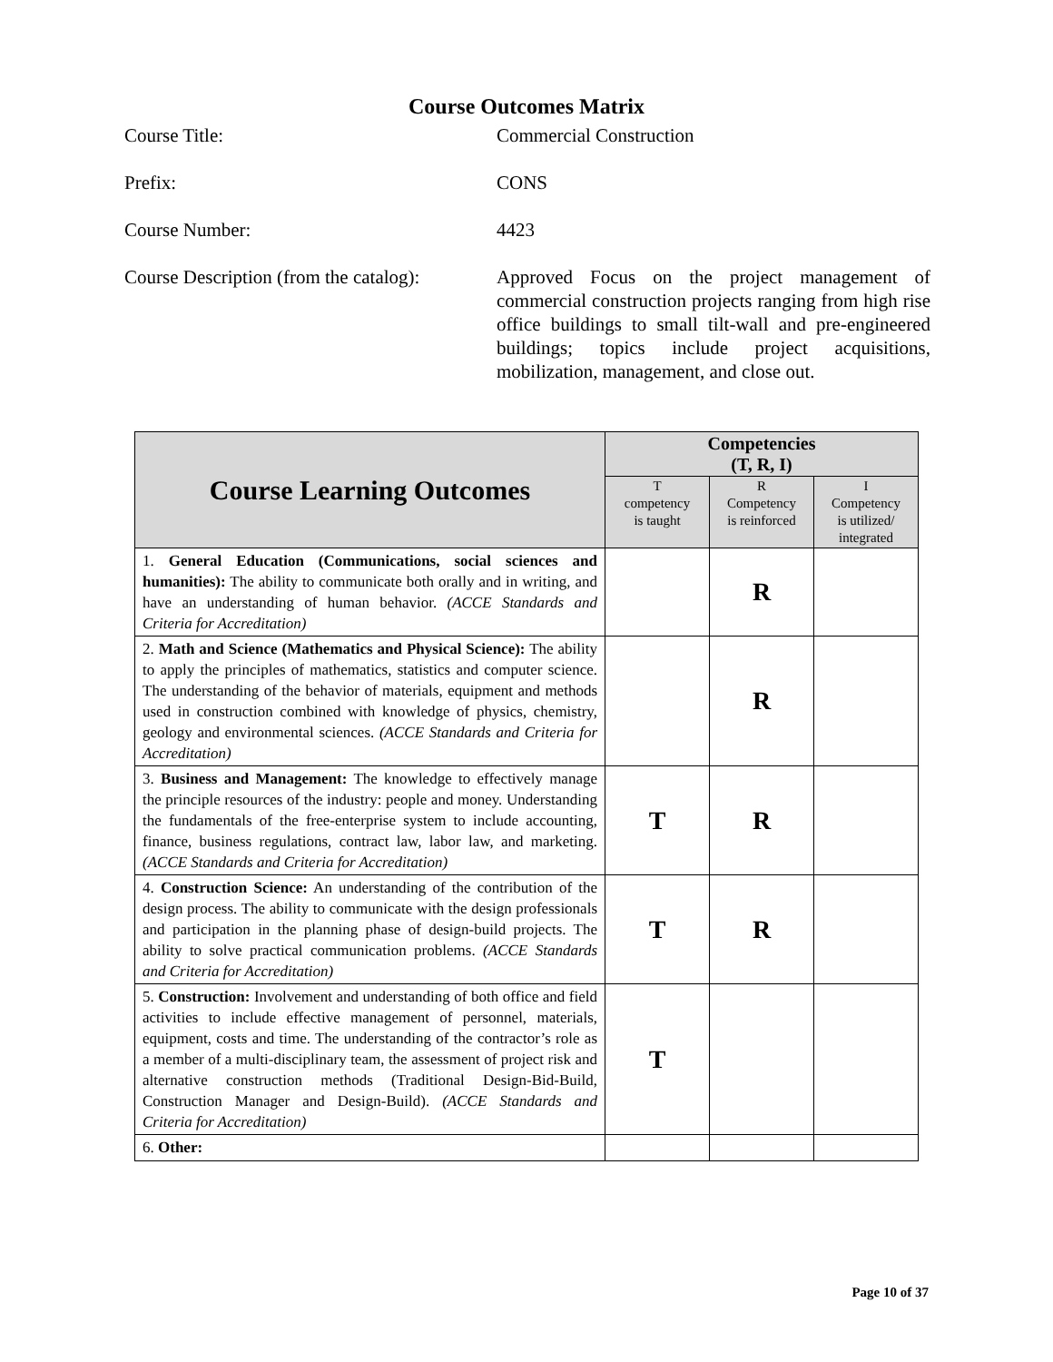Course Outcomes Matrix
Course Title: Commercial Construction
Prefix: CONS
Course Number: 4423
Course Description (from the catalog):
Approved Focus on the project management of commercial construction projects ranging from high rise office buildings to small tilt-wall and pre-engineered buildings; topics include project acquisitions, mobilization, management, and close out.
| Course Learning Outcomes | Competencies (T, R, I) | | |
| --- | --- | --- | --- |
| | T competency is taught | R Competency is reinforced | I Competency is utilized/ integrated |
| 1. General Education (Communications, social sciences and humanities): The ability to communicate both orally and in writing, and have an understanding of human behavior. (ACCE Standards and Criteria for Accreditation) | | R | |
| 2. Math and Science (Mathematics and Physical Science): The ability to apply the principles of mathematics, statistics and computer science. The understanding of the behavior of materials, equipment and methods used in construction combined with knowledge of physics, chemistry, geology and environmental sciences. (ACCE Standards and Criteria for Accreditation) | | R | |
| 3. Business and Management: The knowledge to effectively manage the principle resources of the industry: people and money. Understanding the fundamentals of the free-enterprise system to include accounting, finance, business regulations, contract law, labor law, and marketing. (ACCE Standards and Criteria for Accreditation) | T | R | |
| 4. Construction Science: An understanding of the contribution of the design process. The ability to communicate with the design professionals and participation in the planning phase of design-build projects. The ability to solve practical communication problems. (ACCE Standards and Criteria for Accreditation) | T | R | |
| 5. Construction: Involvement and understanding of both office and field activities to include effective management of personnel, materials, equipment, costs and time. The understanding of the contractor’s role as a member of a multi-disciplinary team, the assessment of project risk and alternative construction methods (Traditional Design-Bid-Build, Construction Manager and Design-Build). (ACCE Standards and Criteria for Accreditation) | T | | |
| 6. Other: | | | |
Page 10 of 37